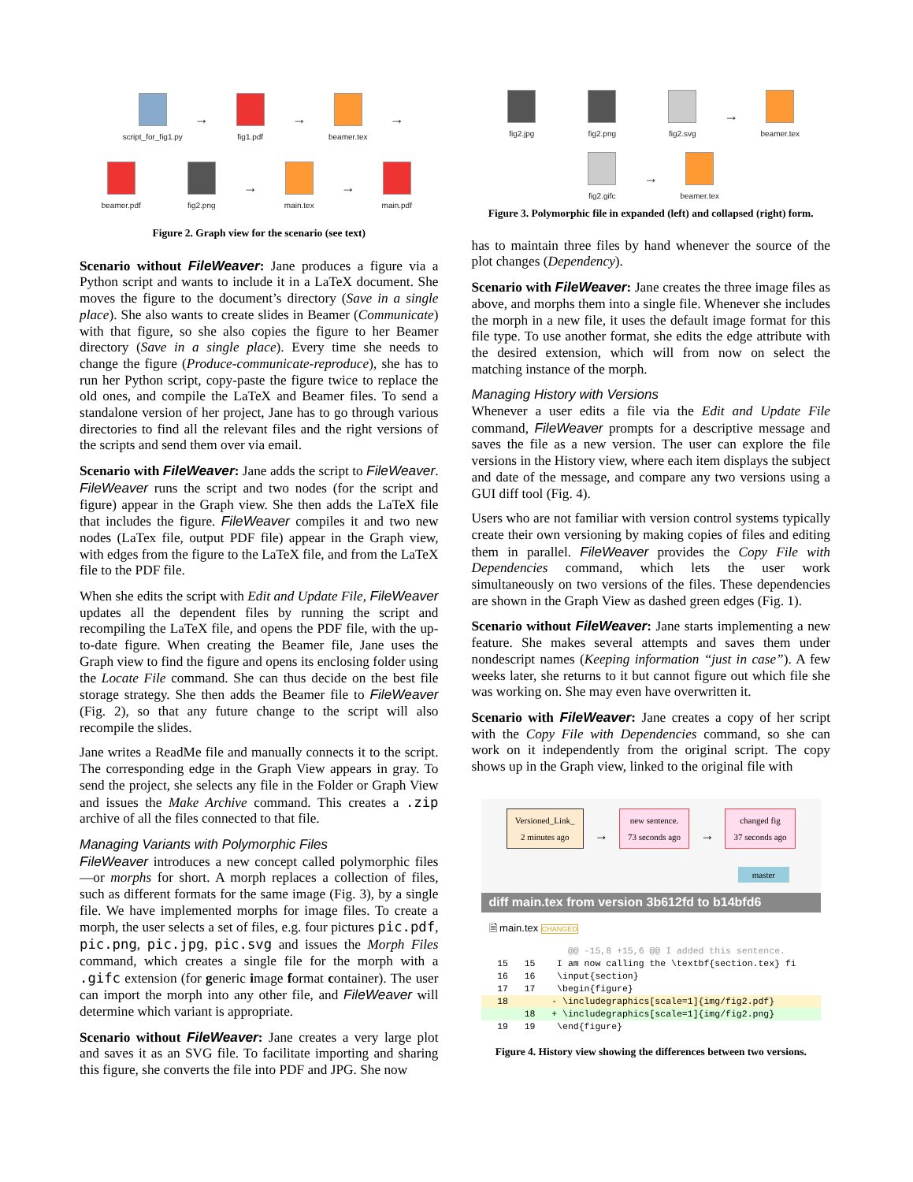script_for_fig1.py →
fig1.pdf →
beamer.tex →
beamer.pdf
fig2.png →
main.tex →
main.pdf
Figure 2. Graph view for the scenario (see text)
Scenario without FileWeaver: Jane produces a figure via a Python script and wants to include it in a LaTeX document. She moves the figure to the document’s directory (Save in a single place). She also wants to create slides in Beamer (Communicate) with that figure, so she also copies the figure to her Beamer directory (Save in a single place). Every time she needs to change the figure (Produce-communicate-reproduce), she has to run her Python script, copy-paste the figure twice to replace the old ones, and compile the LaTeX and Beamer files. To send a standalone version of her project, Jane has to go through various directories to find all the relevant files and the right versions of the scripts and send them over via email.
Scenario with FileWeaver: Jane adds the script to FileWeaver. FileWeaver runs the script and two nodes (for the script and figure) appear in the Graph view. She then adds the LaTeX file that includes the figure. FileWeaver compiles it and two new nodes (LaTex file, output PDF file) appear in the Graph view, with edges from the figure to the LaTeX file, and from the LaTeX file to the PDF file.
When she edits the script with Edit and Update File, FileWeaver updates all the dependent files by running the script and recompiling the LaTeX file, and opens the PDF file, with the up-to-date figure. When creating the Beamer file, Jane uses the Graph view to find the figure and opens its enclosing folder using the Locate File command. She can thus decide on the best file storage strategy. She then adds the Beamer file to FileWeaver (Fig. 2), so that any future change to the script will also recompile the slides.
Jane writes a ReadMe file and manually connects it to the script. The corresponding edge in the Graph View appears in gray. To send the project, she selects any file in the Folder or Graph View and issues the Make Archive command. This creates a .zip archive of all the files connected to that file.
Managing Variants with Polymorphic Files
FileWeaver introduces a new concept called polymorphic files—or morphs for short. A morph replaces a collection of files, such as different formats for the same image (Fig. 3), by a single file. We have implemented morphs for image files. To create a morph, the user selects a set of files, e.g. four pictures pic.pdf, pic.png, pic.jpg, pic.svg and issues the Morph Files command, which creates a single file for the morph with a .gifc extension (for generic image format container). The user can import the morph into any other file, and FileWeaver will determine which variant is appropriate.
Scenario without FileWeaver: Jane creates a very large plot and saves it as an SVG file. To facilitate importing and sharing this figure, she converts the file into PDF and JPG. She now
fig2.jpg
fig2.png
fig2.svg →
beamer.tex
fig2.gifc →
beamer.tex
Figure 3. Polymorphic file in expanded (left) and collapsed (right) form.
has to maintain three files by hand whenever the source of the plot changes (Dependency).
Scenario with FileWeaver: Jane creates the three image files as above, and morphs them into a single file. Whenever she includes the morph in a new file, it uses the default image format for this file type. To use another format, she edits the edge attribute with the desired extension, which will from now on select the matching instance of the morph.
Managing History with Versions
Whenever a user edits a file via the Edit and Update File command, FileWeaver prompts for a descriptive message and saves the file as a new version. The user can explore the file versions in the History view, where each item displays the subject and date of the message, and compare any two versions using a GUI diff tool (Fig. 4).
Users who are not familiar with version control systems typically create their own versioning by making copies of files and editing them in parallel. FileWeaver provides the Copy File with Dependencies command, which lets the user work simultaneously on two versions of the files. These dependencies are shown in the Graph View as dashed green edges (Fig. 1).
Scenario without FileWeaver: Jane starts implementing a new feature. She makes several attempts and saves them under nondescript names (Keeping information “just in case”). A few weeks later, she returns to it but cannot figure out which file she was working on. She may even have overwritten it.
Scenario with FileWeaver: Jane creates a copy of her script with the Copy File with Dependencies command, so she can work on it independently from the original script. The copy shows up in the Graph view, linked to the original file with
Versioned_Link_
2 minutes ago → new sentence.
73 seconds ago → changed fig
37 seconds ago
master
diff main.tex from version 3b612fd to b14bfd6
🗎 main.tex CHANGED
@@ -15,8 +15,6 @@ I added this sentence.
15 15 I am now calling the \textbf{section.tex} fi
16 16 \input{section}
17 17 \begin{figure}
18 - \includegraphics[scale=1]{img/fig2.pdf}
18 + \includegraphics[scale=1]{img/fig2.png}
19 19 \end{figure}
Figure 4. History view showing the differences between two versions.